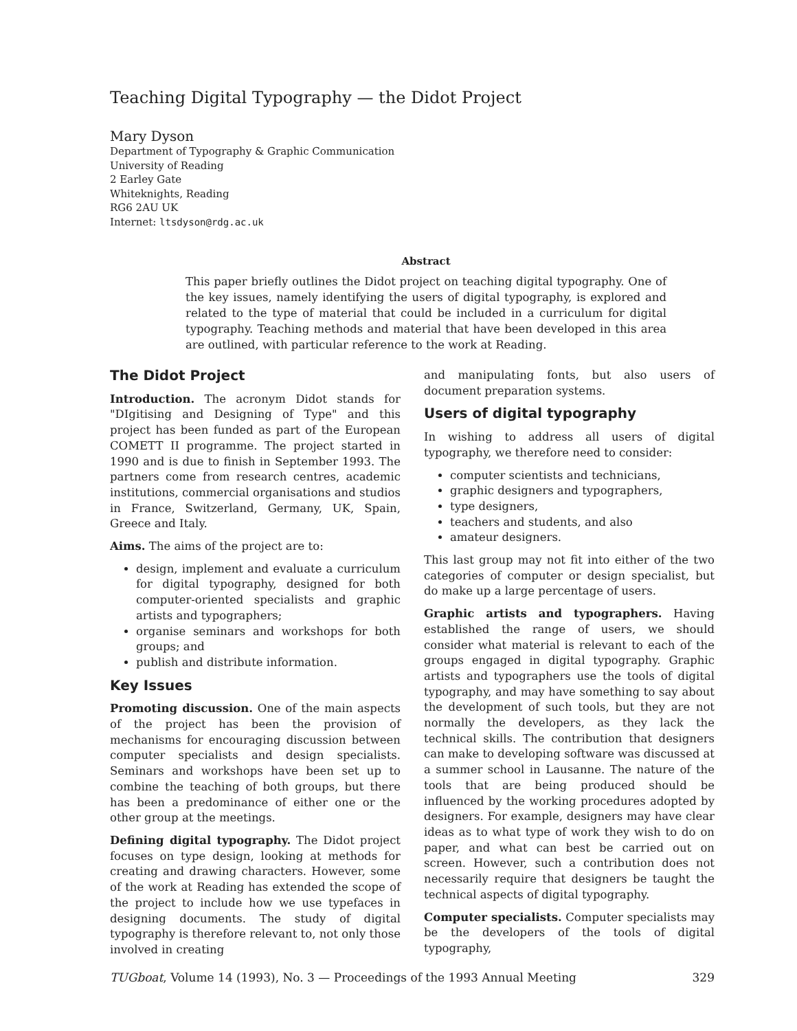Teaching Digital Typography — the Didot Project
Mary Dyson
Department of Typography & Graphic Communication
University of Reading
2 Earley Gate
Whiteknights, Reading
RG6 2AU UK
Internet: ltsdyson@rdg.ac.uk
Abstract
This paper briefly outlines the Didot project on teaching digital typography. One of the key issues, namely identifying the users of digital typography, is explored and related to the type of material that could be included in a curriculum for digital typography. Teaching methods and material that have been developed in this area are outlined, with particular reference to the work at Reading.
The Didot Project
Introduction. The acronym Didot stands for "DIgitising and Designing of Type" and this project has been funded as part of the European COMETT II programme. The project started in 1990 and is due to finish in September 1993. The partners come from research centres, academic institutions, commercial organisations and studios in France, Switzerland, Germany, UK, Spain, Greece and Italy.
Aims. The aims of the project are to:
design, implement and evaluate a curriculum for digital typography, designed for both computer-oriented specialists and graphic artists and typographers;
organise seminars and workshops for both groups; and
publish and distribute information.
Key Issues
Promoting discussion. One of the main aspects of the project has been the provision of mechanisms for encouraging discussion between computer specialists and design specialists. Seminars and workshops have been set up to combine the teaching of both groups, but there has been a predominance of either one or the other group at the meetings.
Defining digital typography. The Didot project focuses on type design, looking at methods for creating and drawing characters. However, some of the work at Reading has extended the scope of the project to include how we use typefaces in designing documents. The study of digital typography is therefore relevant to, not only those involved in creating
and manipulating fonts, but also users of document preparation systems.
Users of digital typography
In wishing to address all users of digital typography, we therefore need to consider:
computer scientists and technicians,
graphic designers and typographers,
type designers,
teachers and students, and also
amateur designers.
This last group may not fit into either of the two categories of computer or design specialist, but do make up a large percentage of users.
Graphic artists and typographers. Having established the range of users, we should consider what material is relevant to each of the groups engaged in digital typography. Graphic artists and typographers use the tools of digital typography, and may have something to say about the development of such tools, but they are not normally the developers, as they lack the technical skills. The contribution that designers can make to developing software was discussed at a summer school in Lausanne. The nature of the tools that are being produced should be influenced by the working procedures adopted by designers. For example, designers may have clear ideas as to what type of work they wish to do on paper, and what can best be carried out on screen. However, such a contribution does not necessarily require that designers be taught the technical aspects of digital typography.
Computer specialists. Computer specialists may be the developers of the tools of digital typography,
TUGboat, Volume 14 (1993), No. 3 — Proceedings of the 1993 Annual Meeting 329